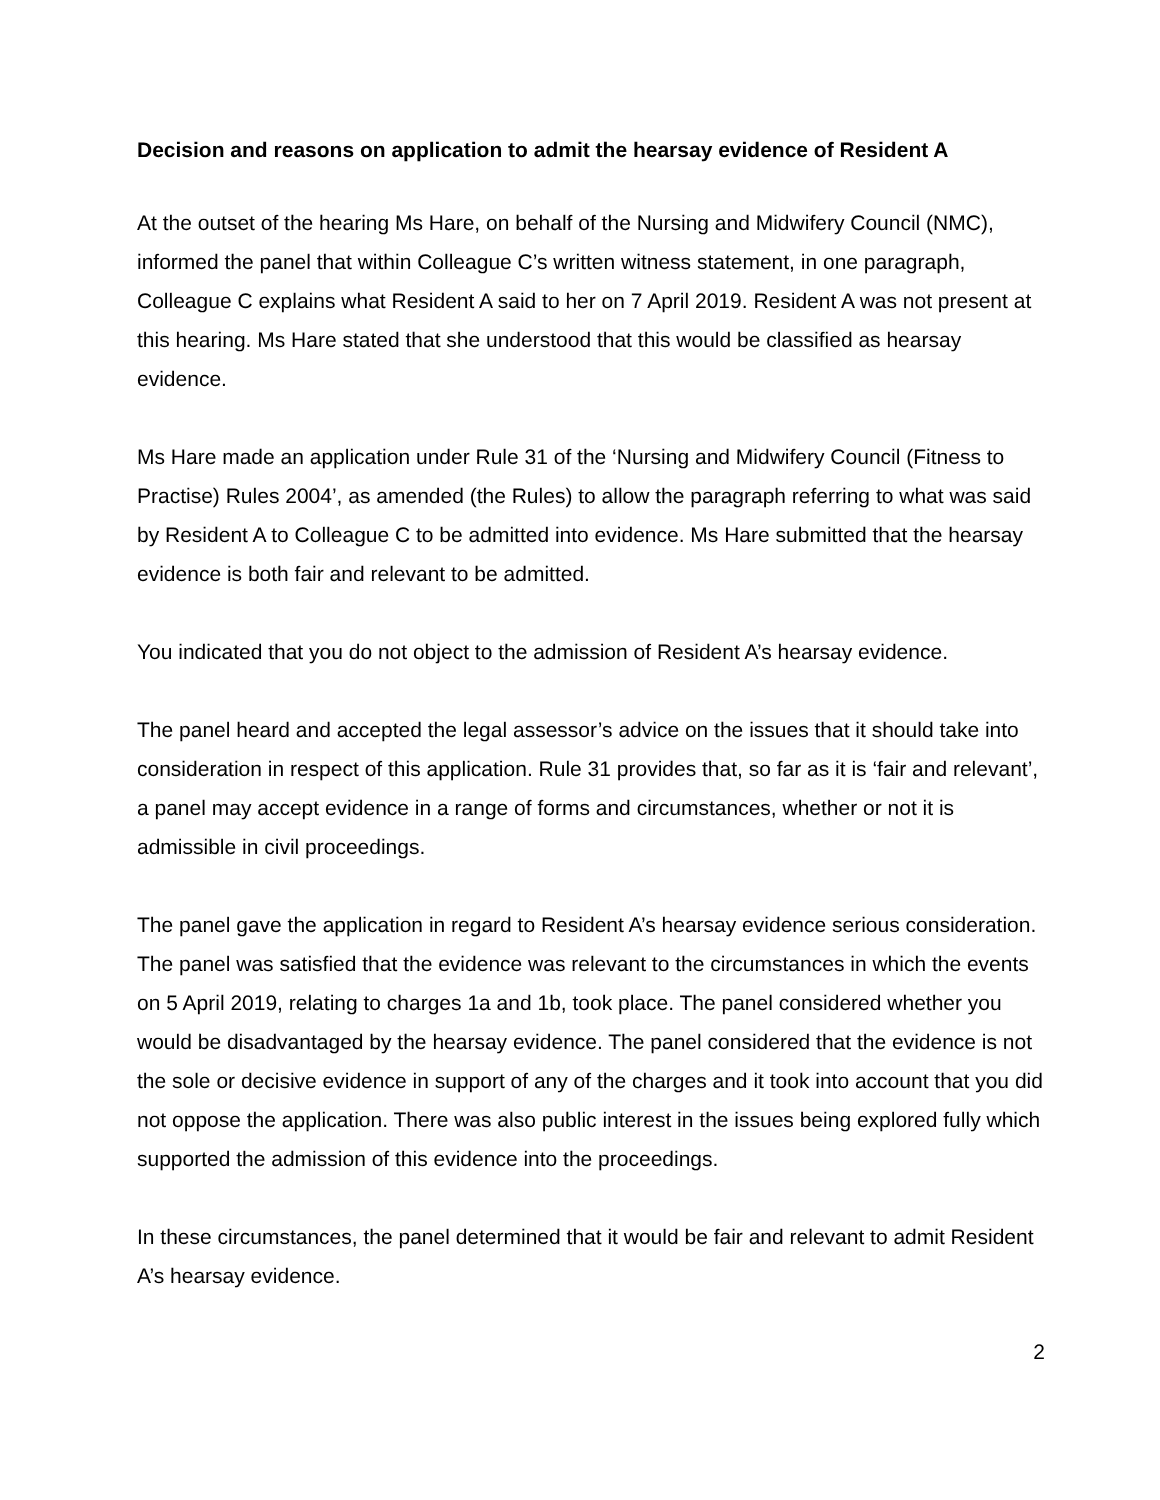Decision and reasons on application to admit the hearsay evidence of Resident A
At the outset of the hearing Ms Hare, on behalf of the Nursing and Midwifery Council (NMC), informed the panel that within Colleague C’s written witness statement, in one paragraph, Colleague C explains what Resident A said to her on 7 April 2019. Resident A was not present at this hearing. Ms Hare stated that she understood that this would be classified as hearsay evidence.
Ms Hare made an application under Rule 31 of the ‘Nursing and Midwifery Council (Fitness to Practise) Rules 2004’, as amended (the Rules) to allow the paragraph referring to what was said by Resident A to Colleague C to be admitted into evidence. Ms Hare submitted that the hearsay evidence is both fair and relevant to be admitted.
You indicated that you do not object to the admission of Resident A’s hearsay evidence.
The panel heard and accepted the legal assessor’s advice on the issues that it should take into consideration in respect of this application. Rule 31 provides that, so far as it is ‘fair and relevant’, a panel may accept evidence in a range of forms and circumstances, whether or not it is admissible in civil proceedings.
The panel gave the application in regard to Resident A’s hearsay evidence serious consideration. The panel was satisfied that the evidence was relevant to the circumstances in which the events on 5 April 2019, relating to charges 1a and 1b, took place. The panel considered whether you would be disadvantaged by the hearsay evidence. The panel considered that the evidence is not the sole or decisive evidence in support of any of the charges and it took into account that you did not oppose the application. There was also public interest in the issues being explored fully which supported the admission of this evidence into the proceedings.
In these circumstances, the panel determined that it would be fair and relevant to admit Resident A’s hearsay evidence.
2